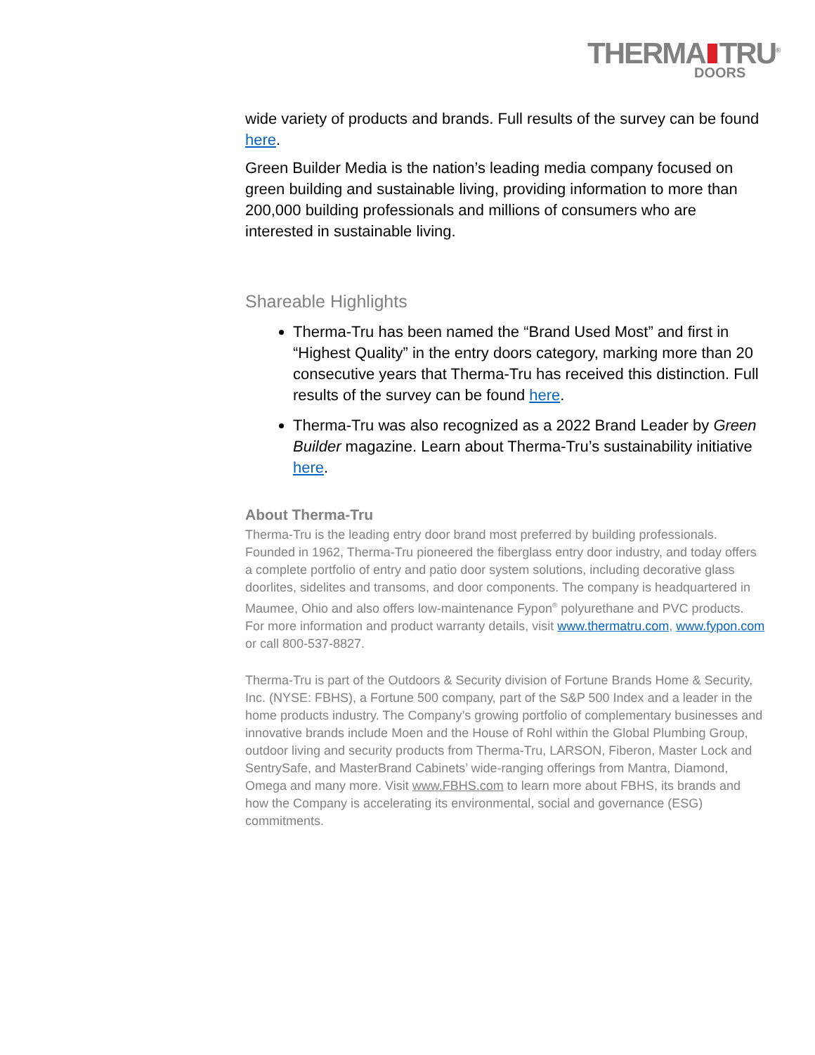THERMA TRU<sup>®</sup>
DOORS
wide variety of products and brands. Full results of the survey can be found here.
Green Builder Media is the nation’s leading media company focused on green building and sustainable living, providing information to more than 200,000 building professionals and millions of consumers who are interested in sustainable living.
Shareable Highlights
Therma-Tru has been named the “Brand Used Most” and first in “Highest Quality” in the entry doors category, marking more than 20 consecutive years that Therma-Tru has received this distinction. Full results of the survey can be found here.
Therma-Tru was also recognized as a 2022 Brand Leader by Green Builder magazine. Learn about Therma-Tru’s sustainability initiative here.
About Therma-Tru
Therma-Tru is the leading entry door brand most preferred by building professionals. Founded in 1962, Therma-Tru pioneered the fiberglass entry door industry, and today offers a complete portfolio of entry and patio door system solutions, including decorative glass doorlites, sidelites and transoms, and door components. The company is headquartered in Maumee, Ohio and also offers low-maintenance Fypon<sup>®</sup> polyurethane and PVC products. For more information and product warranty details, visit www.thermatru.com, www.fypon.com or call 800-537-8827.
Therma-Tru is part of the Outdoors & Security division of Fortune Brands Home & Security, Inc. (NYSE: FBHS), a Fortune 500 company, part of the S&P 500 Index and a leader in the home products industry. The Company’s growing portfolio of complementary businesses and innovative brands include Moen and the House of Rohl within the Global Plumbing Group, outdoor living and security products from Therma-Tru, LARSON, Fiberon, Master Lock and SentrySafe, and MasterBrand Cabinets’ wide-ranging offerings from Mantra, Diamond, Omega and many more. Visit www.FBHS.com to learn more about FBHS, its brands and how the Company is accelerating its environmental, social and governance (ESG) commitments.